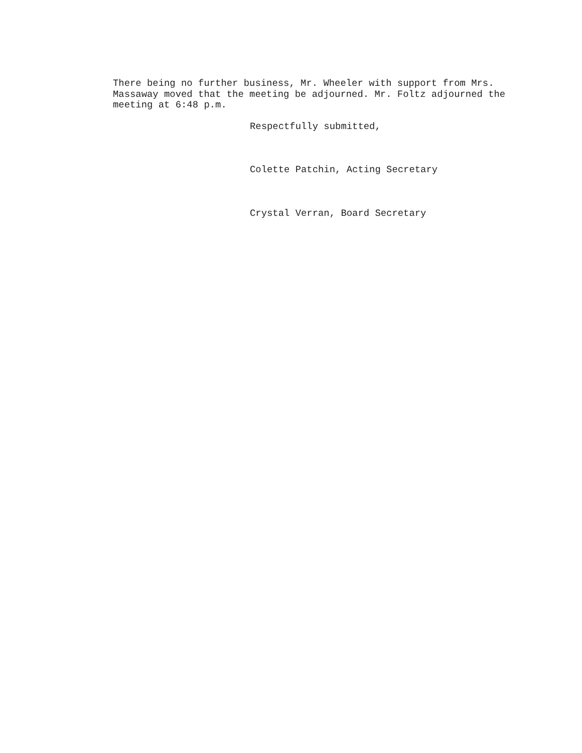There being no further business, Mr. Wheeler with support from Mrs.
Massaway moved that the meeting be adjourned. Mr. Foltz adjourned the
meeting at 6:48 p.m.
Respectfully submitted,
Colette Patchin, Acting Secretary
Crystal Verran, Board Secretary